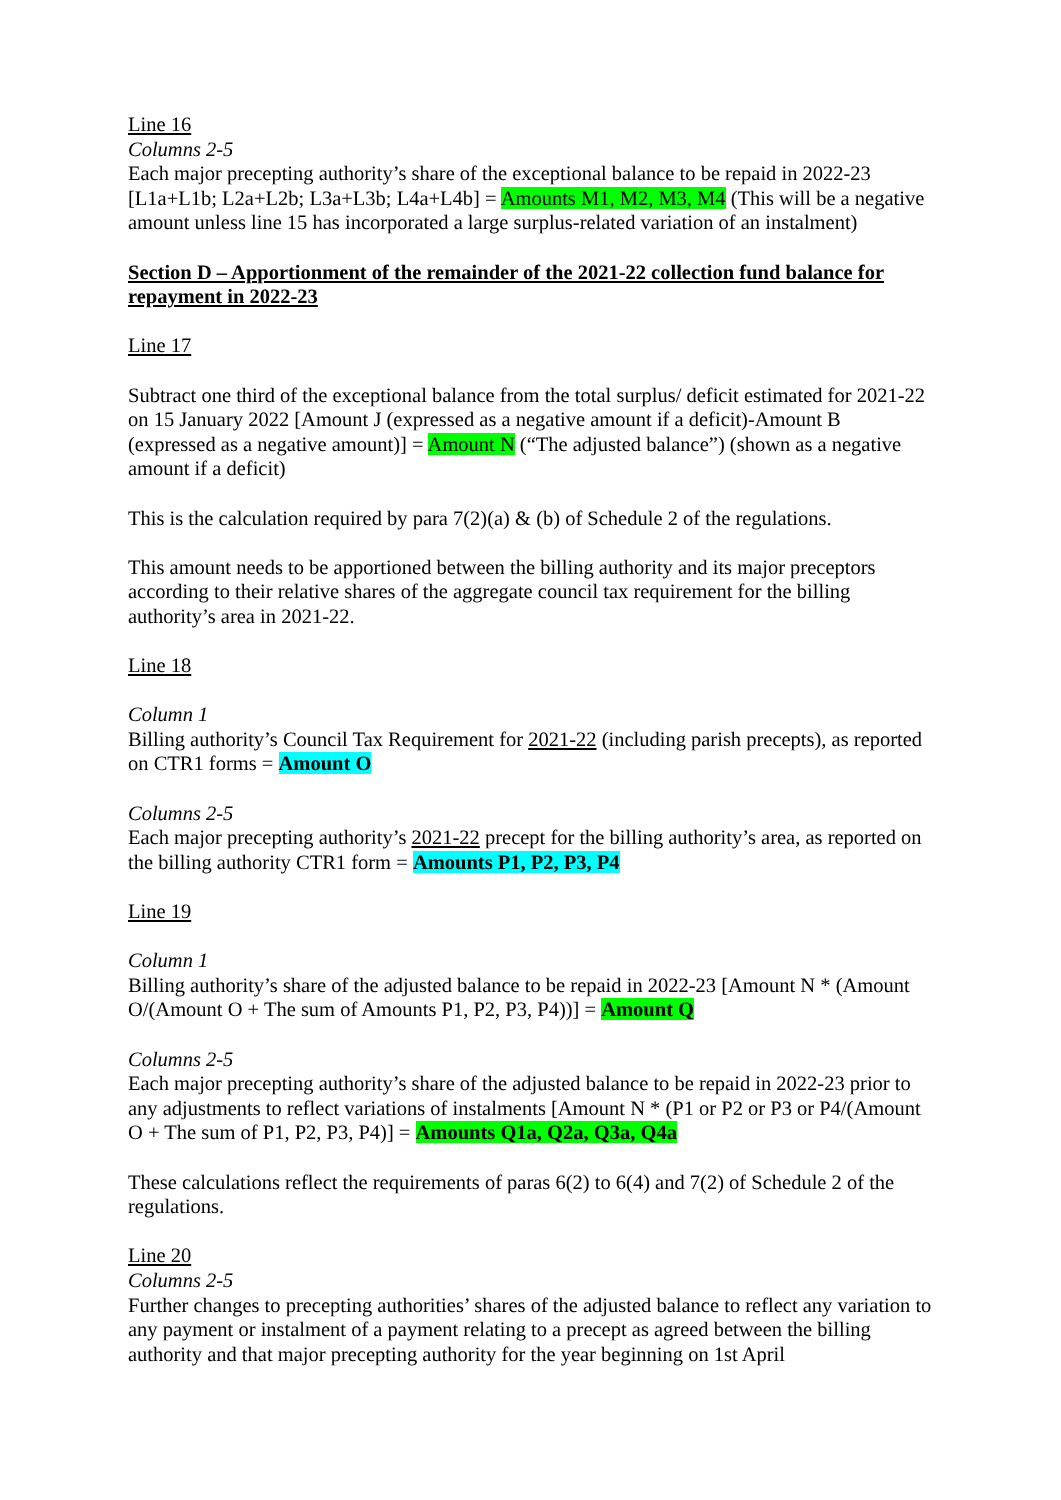Line 16
Columns 2-5
Each major precepting authority’s share of the exceptional balance to be repaid in 2022-23 [L1a+L1b; L2a+L2b; L3a+L3b; L4a+L4b] = Amounts M1, M2, M3, M4 (This will be a negative amount unless line 15 has incorporated a large surplus-related variation of an instalment)
Section D – Apportionment of the remainder of the 2021-22 collection fund balance for repayment in 2022-23
Line 17
Subtract one third of the exceptional balance from the total surplus/ deficit estimated for 2021-22 on 15 January 2022 [Amount J (expressed as a negative amount if a deficit)-Amount B (expressed as a negative amount)] = Amount N (“The adjusted balance”) (shown as a negative amount if a deficit)
This is the calculation required by para 7(2)(a) & (b) of Schedule 2 of the regulations.
This amount needs to be apportioned between the billing authority and its major preceptors according to their relative shares of the aggregate council tax requirement for the billing authority’s area in 2021-22.
Line 18
Column 1
Billing authority’s Council Tax Requirement for 2021-22 (including parish precepts), as reported on CTR1 forms = Amount O
Columns 2-5
Each major precepting authority’s 2021-22 precept for the billing authority’s area, as reported on the billing authority CTR1 form = Amounts P1, P2, P3, P4
Line 19
Column 1
Billing authority’s share of the adjusted balance to be repaid in 2022-23 [Amount N * (Amount O/(Amount O + The sum of Amounts P1, P2, P3, P4))] = Amount Q
Columns 2-5
Each major precepting authority’s share of the adjusted balance to be repaid in 2022-23 prior to any adjustments to reflect variations of instalments [Amount N * (P1 or P2 or P3 or P4/(Amount O + The sum of P1, P2, P3, P4)] = Amounts Q1a, Q2a, Q3a, Q4a
These calculations reflect the requirements of paras 6(2) to 6(4) and 7(2) of Schedule 2 of the regulations.
Line 20
Columns 2-5
Further changes to precepting authorities’ shares of the adjusted balance to reflect any variation to any payment or instalment of a payment relating to a precept as agreed between the billing authority and that major precepting authority for the year beginning on 1st April